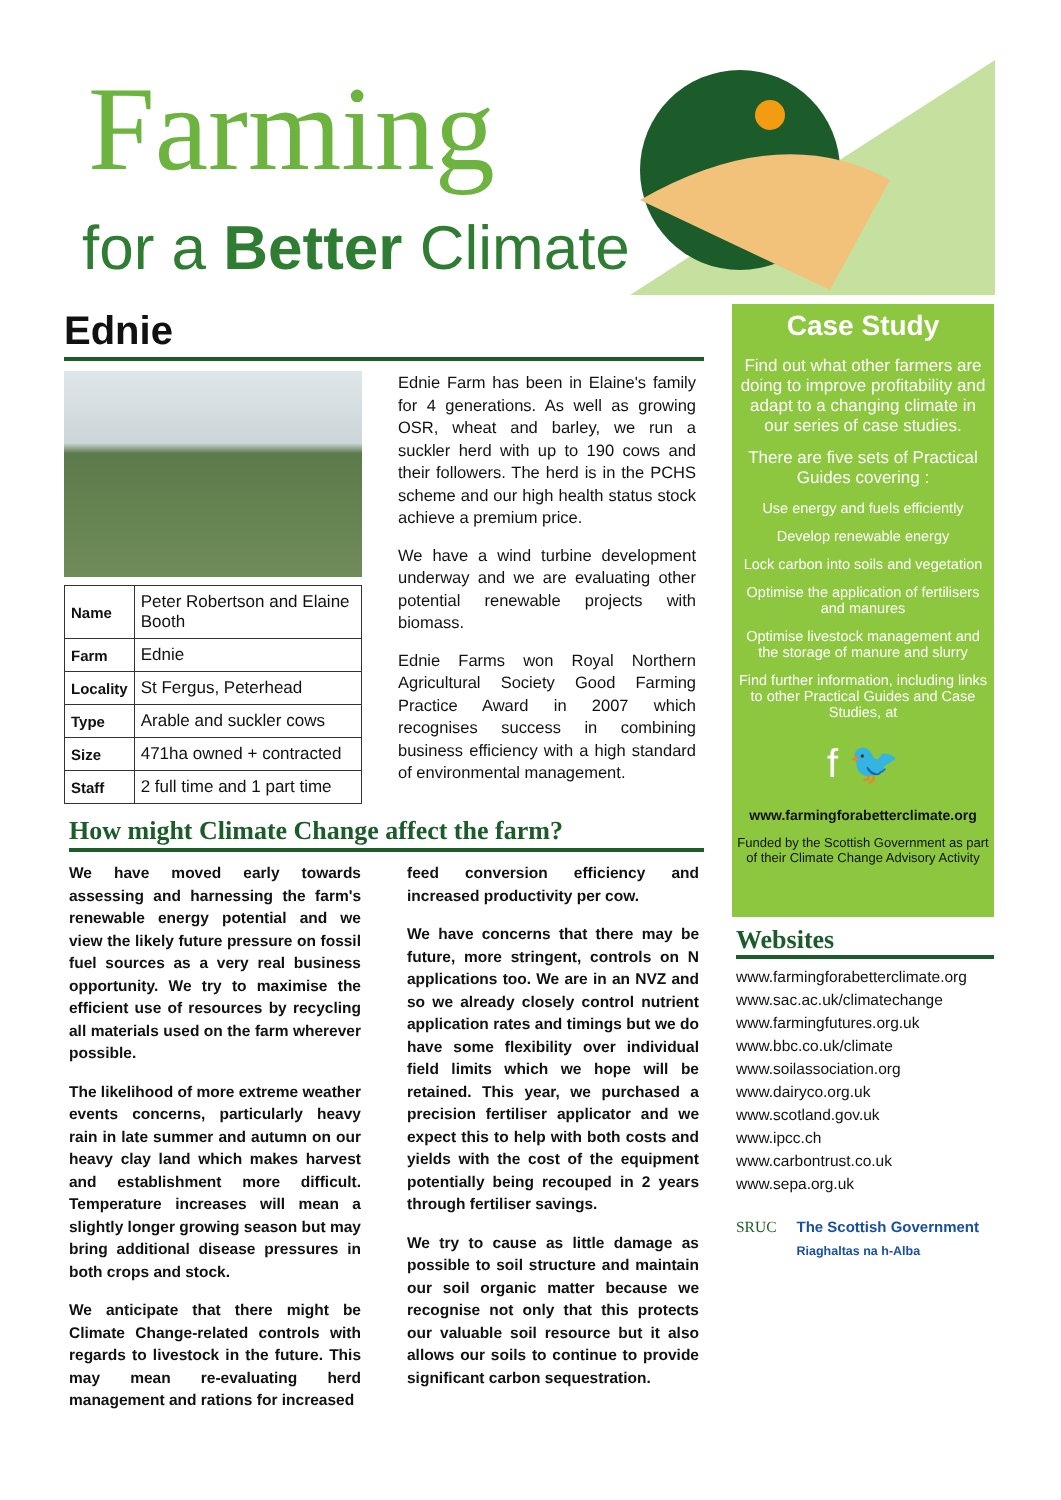Farming
for a Better Climate
Ednie
| Name | Peter Robertson and Elaine Booth |
| Farm | Ednie |
| Locality | St Fergus, Peterhead |
| Type | Arable and suckler cows |
| Size | 471ha owned + contracted |
| Staff | 2 full time and 1 part time |
Ednie Farm has been in Elaine's family for 4 generations. As well as growing OSR, wheat and barley, we run a suckler herd with up to 190 cows and their followers. The herd is in the PCHS scheme and our high health status stock achieve a premium price.
We have a wind turbine development underway and we are evaluating other potential renewable projects with biomass.
Ednie Farms won Royal Northern Agricultural Society Good Farming Practice Award in 2007 which recognises success in combining business efficiency with a high standard of environmental management.
How might Climate Change affect the farm?
We have moved early towards assessing and harnessing the farm's renewable energy potential and we view the likely future pressure on fossil fuel sources as a very real business opportunity. We try to maximise the efficient use of resources by recycling all materials used on the farm wherever possible.
The likelihood of more extreme weather events concerns, particularly heavy rain in late summer and autumn on our heavy clay land which makes harvest and establishment more difficult. Temperature increases will mean a slightly longer growing season but may bring additional disease pressures in both crops and stock.
We anticipate that there might be Climate Change-related controls with regards to livestock in the future. This may mean re-evaluating herd management and rations for increased
feed conversion efficiency and increased productivity per cow.
We have concerns that there may be future, more stringent, controls on N applications too. We are in an NVZ and so we already closely control nutrient application rates and timings but we do have some flexibility over individual field limits which we hope will be retained. This year, we purchased a precision fertiliser applicator and we expect this to help with both costs and yields with the cost of the equipment potentially being recouped in 2 years through fertiliser savings.
We try to cause as little damage as possible to soil structure and maintain our soil organic matter because we recognise not only that this protects our valuable soil resource but it also allows our soils to continue to provide significant carbon sequestration.
Case Study
Find out what other farmers are doing to improve profitability and adapt to a changing climate in our series of case studies.
There are five sets of Practical Guides covering :
Use energy and fuels efficiently
Develop renewable energy
Lock carbon into soils and vegetation
Optimise the application of fertilisers and manures
Optimise livestock management and the storage of manure and slurry
Find further information, including links to other Practical Guides and Case Studies, at
f 🐦
www.farmingforabetterclimate.org
Funded by the Scottish Government as part of their Climate Change Advisory Activity
Websites
www.farmingforabetterclimate.org
www.sac.ac.uk/climatechange
www.farmingfutures.org.uk
www.bbc.co.uk/climate
www.soilassociation.org
www.dairyco.org.uk
www.scotland.gov.uk
www.ipcc.ch
www.carbontrust.co.uk
www.sepa.org.uk
SRUC The Scottish Government
Riaghaltas na h-Alba